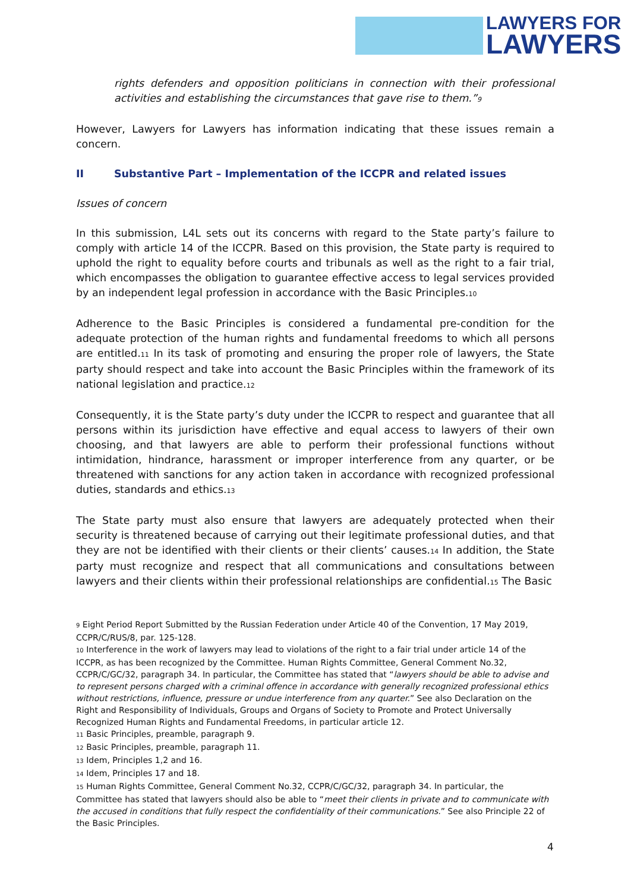LAWYERS FOR
LAWYERS
rights defenders and opposition politicians in connection with their professional activities and establishing the circumstances that gave rise to them.”<sub>9</sub>
However, Lawyers for Lawyers has information indicating that these issues remain a concern.
II Substantive Part – Implementation of the ICCPR and related issues
Issues of concern
In this submission, L4L sets out its concerns with regard to the State party’s failure to comply with article 14 of the ICCPR. Based on this provision, the State party is required to uphold the right to equality before courts and tribunals as well as the right to a fair trial, which encompasses the obligation to guarantee effective access to legal services provided by an independent legal profession in accordance with the Basic Principles.<sub>10</sub>
Adherence to the Basic Principles is considered a fundamental pre-condition for the adequate protection of the human rights and fundamental freedoms to which all persons are entitled.<sub>11</sub> In its task of promoting and ensuring the proper role of lawyers, the State party should respect and take into account the Basic Principles within the framework of its national legislation and practice.<sub>12</sub>
Consequently, it is the State party’s duty under the ICCPR to respect and guarantee that all persons within its jurisdiction have effective and equal access to lawyers of their own choosing, and that lawyers are able to perform their professional functions without intimidation, hindrance, harassment or improper interference from any quarter, or be threatened with sanctions for any action taken in accordance with recognized professional duties, standards and ethics.<sub>13</sub>
The State party must also ensure that lawyers are adequately protected when their security is threatened because of carrying out their legitimate professional duties, and that they are not be identified with their clients or their clients’ causes.<sub>14</sub> In addition, the State party must recognize and respect that all communications and consultations between lawyers and their clients within their professional relationships are confidential.<sub>15</sub> The Basic
<sub>9</sub> Eight Period Report Submitted by the Russian Federation under Article 40 of the Convention, 17 May 2019, CCPR/C/RUS/8, par. 125-128.
<sub>10</sub> Interference in the work of lawyers may lead to violations of the right to a fair trial under article 14 of the ICCPR, as has been recognized by the Committee. Human Rights Committee, General Comment No.32, CCPR/C/GC/32, paragraph 34. In particular, the Committee has stated that “lawyers should be able to advise and to represent persons charged with a criminal offence in accordance with generally recognized professional ethics without restrictions, influence, pressure or undue interference from any quarter.” See also Declaration on the Right and Responsibility of Individuals, Groups and Organs of Society to Promote and Protect Universally Recognized Human Rights and Fundamental Freedoms, in particular article 12.
<sub>11</sub> Basic Principles, preamble, paragraph 9.
<sub>12</sub> Basic Principles, preamble, paragraph 11.
<sub>13</sub> Idem, Principles 1,2 and 16.
<sub>14</sub> Idem, Principles 17 and 18.
<sub>15</sub> Human Rights Committee, General Comment No.32, CCPR/C/GC/32, paragraph 34. In particular, the Committee has stated that lawyers should also be able to “meet their clients in private and to communicate with the accused in conditions that fully respect the confidentiality of their communications.” See also Principle 22 of the Basic Principles.
4